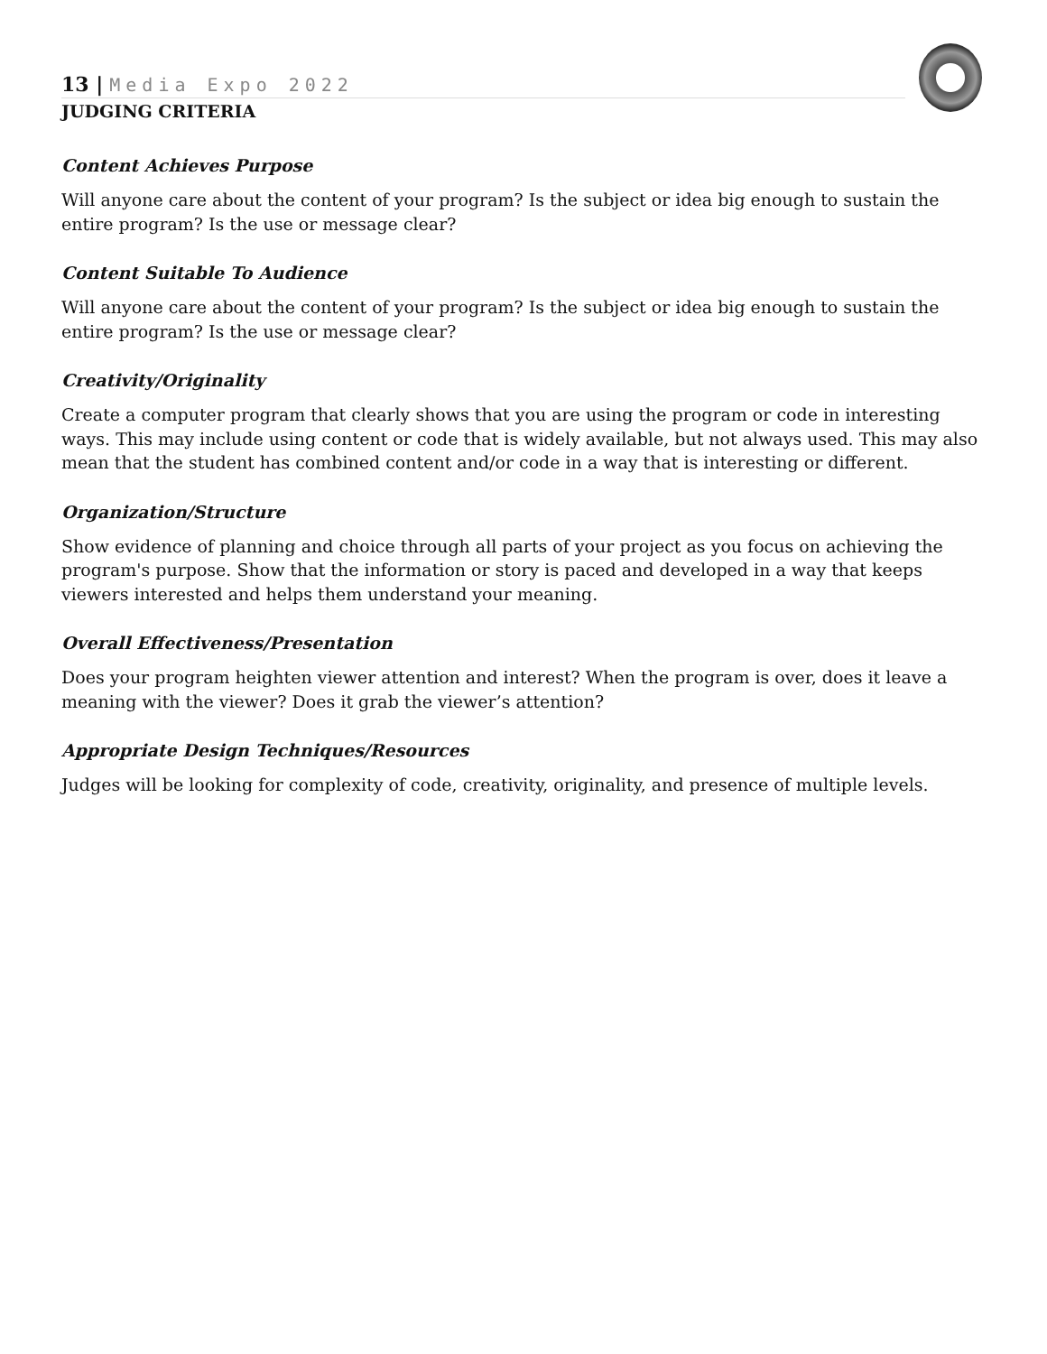13 | Media Expo 2022
JUDGING CRITERIA
Content Achieves Purpose
Will anyone care about the content of your program? Is the subject or idea big enough to sustain the entire program? Is the use or message clear?
Content Suitable To Audience
Will anyone care about the content of your program? Is the subject or idea big enough to sustain the entire program? Is the use or message clear?
Creativity/Originality
Create a computer program that clearly shows that you are using the program or code in interesting ways. This may include using content or code that is widely available, but not always used. This may also mean that the student has combined content and/or code in a way that is interesting or different.
Organization/Structure
Show evidence of planning and choice through all parts of your project as you focus on achieving the program's purpose. Show that the information or story is paced and developed in a way that keeps viewers interested and helps them understand your meaning.
Overall Effectiveness/Presentation
Does your program heighten viewer attention and interest? When the program is over, does it leave a meaning with the viewer? Does it grab the viewer’s attention?
Appropriate Design Techniques/Resources
Judges will be looking for complexity of code, creativity, originality, and presence of multiple levels.